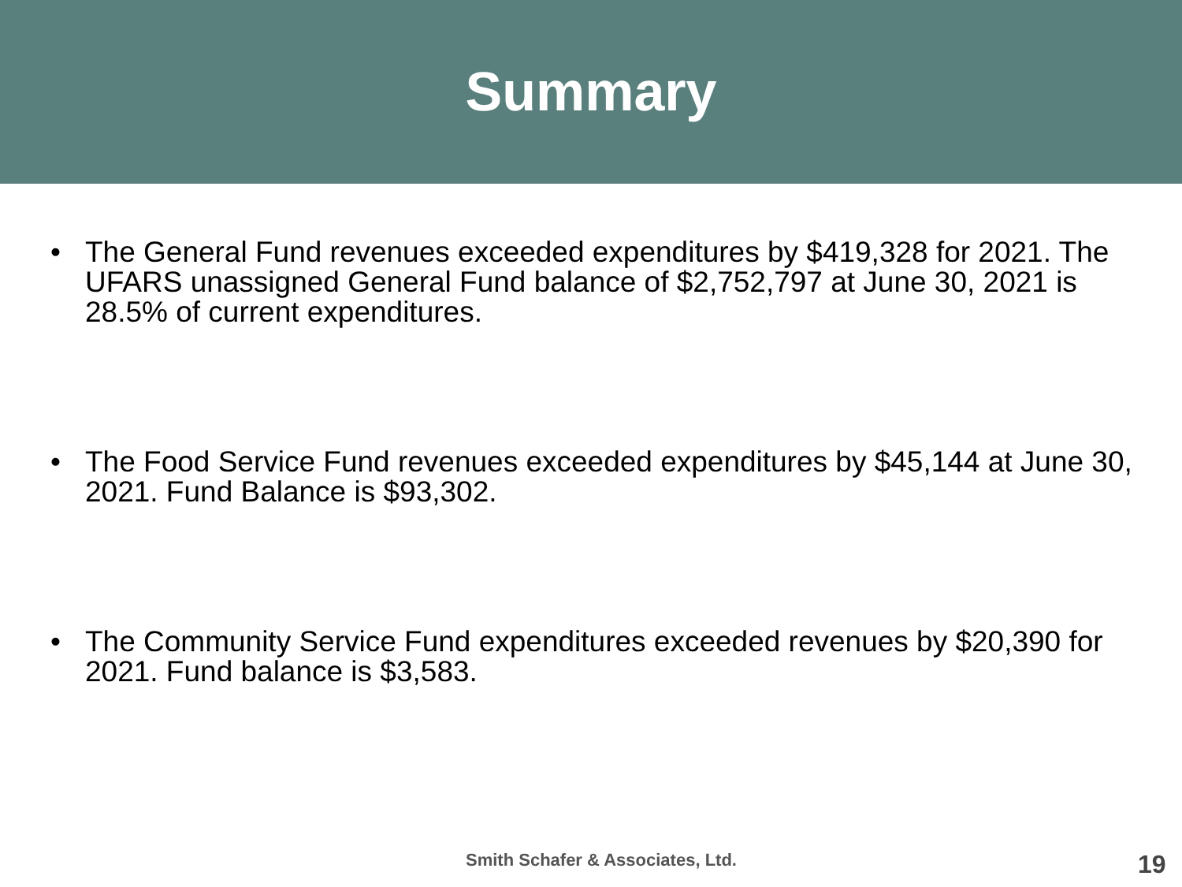Summary
• The General Fund revenues exceeded expenditures by $419,328 for 2021. The UFARS unassigned General Fund balance of $2,752,797 at June 30, 2021 is 28.5% of current expenditures.
• The Food Service Fund revenues exceeded expenditures by $45,144 at June 30, 2021. Fund Balance is $93,302.
• The Community Service Fund expenditures exceeded revenues by $20,390 for 2021. Fund balance is $3,583.
Smith Schafer & Associates, Ltd. 19